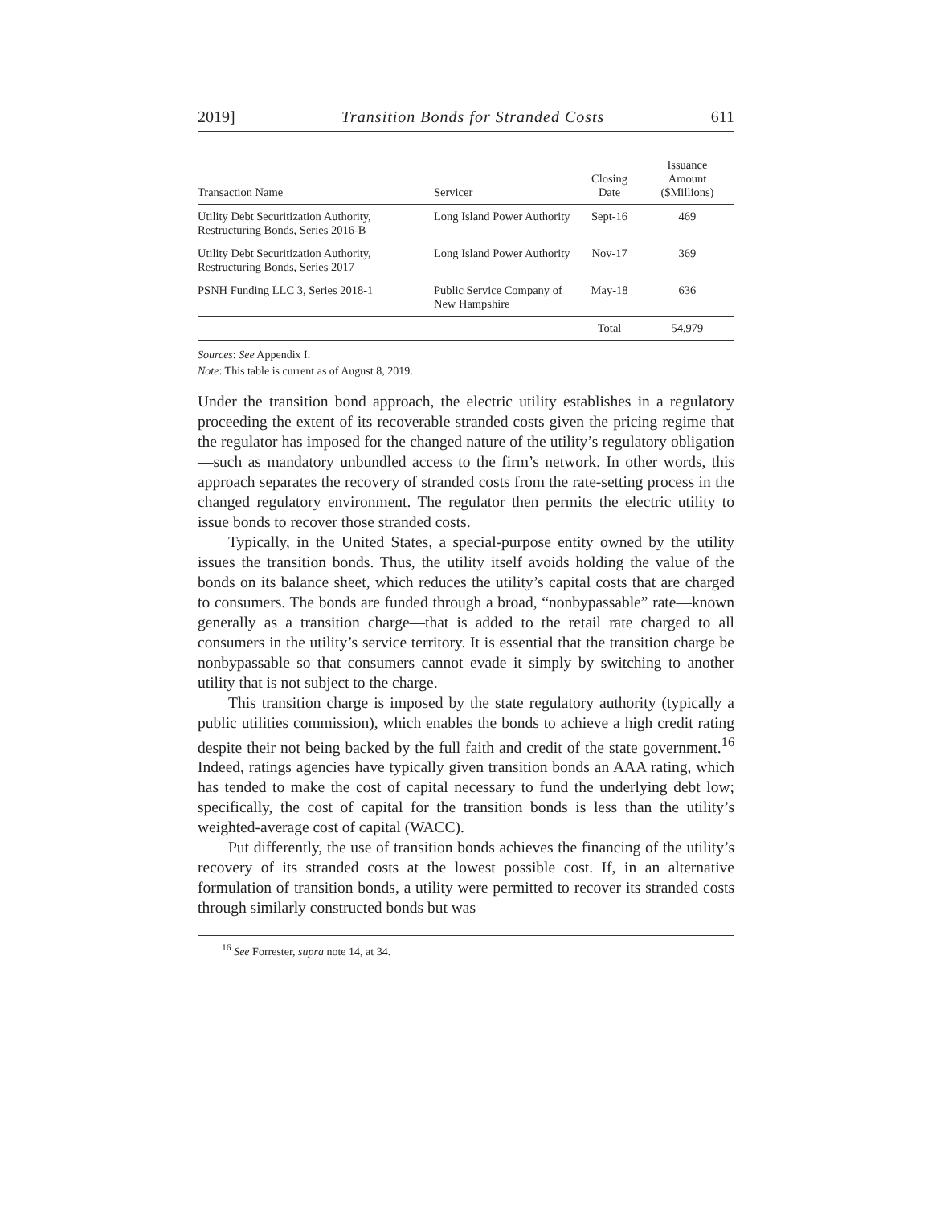2019] Transition Bonds for Stranded Costs 611
| Transaction Name | Servicer | Closing Date | Issuance Amount ($Millions) |
| --- | --- | --- | --- |
| Utility Debt Securitization Authority, Restructuring Bonds, Series 2016-B | Long Island Power Authority | Sept-16 | 469 |
| Utility Debt Securitization Authority, Restructuring Bonds, Series 2017 | Long Island Power Authority | Nov-17 | 369 |
| PSNH Funding LLC 3, Series 2018-1 | Public Service Company of New Hampshire | May-18 | 636 |
| | | Total | 54,979 |
Sources: See Appendix I.
Note: This table is current as of August 8, 2019.
Under the transition bond approach, the electric utility establishes in a regulatory proceeding the extent of its recoverable stranded costs given the pricing regime that the regulator has imposed for the changed nature of the utility’s regulatory obligation—such as mandatory unbundled access to the firm’s network. In other words, this approach separates the recovery of stranded costs from the rate-setting process in the changed regulatory environment. The regulator then permits the electric utility to issue bonds to recover those stranded costs.
Typically, in the United States, a special-purpose entity owned by the utility issues the transition bonds. Thus, the utility itself avoids holding the value of the bonds on its balance sheet, which reduces the utility’s capital costs that are charged to consumers. The bonds are funded through a broad, “nonbypassable” rate—known generally as a transition charge—that is added to the retail rate charged to all consumers in the utility’s service territory. It is essential that the transition charge be nonbypassable so that consumers cannot evade it simply by switching to another utility that is not subject to the charge.
This transition charge is imposed by the state regulatory authority (typically a public utilities commission), which enables the bonds to achieve a high credit rating despite their not being backed by the full faith and credit of the state government.<sup>16</sup> Indeed, ratings agencies have typically given transition bonds an AAA rating, which has tended to make the cost of capital necessary to fund the underlying debt low; specifically, the cost of capital for the transition bonds is less than the utility’s weighted-average cost of capital (WACC).
Put differently, the use of transition bonds achieves the financing of the utility’s recovery of its stranded costs at the lowest possible cost. If, in an alternative formulation of transition bonds, a utility were permitted to recover its stranded costs through similarly constructed bonds but was
<sup>16</sup> See Forrester, supra note 14, at 34.